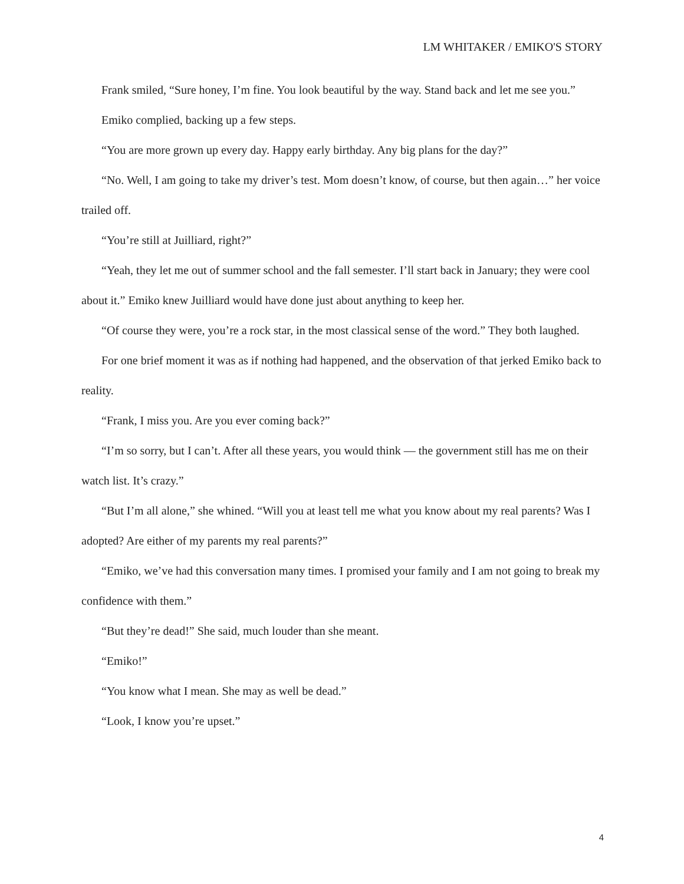LM WHITAKER / EMIKO'S STORY
Frank smiled, “Sure honey, I’m fine. You look beautiful by the way. Stand back and let me see you.”
Emiko complied, backing up a few steps.
“You are more grown up every day. Happy early birthday. Any big plans for the day?”
“No. Well, I am going to take my driver’s test. Mom doesn’t know, of course, but then again…” her voice trailed off.
“You’re still at Juilliard, right?”
“Yeah, they let me out of summer school and the fall semester. I’ll start back in January; they were cool about it.” Emiko knew Juilliard would have done just about anything to keep her.
“Of course they were, you’re a rock star, in the most classical sense of the word.” They both laughed.
For one brief moment it was as if nothing had happened, and the observation of that jerked Emiko back to reality.
“Frank, I miss you. Are you ever coming back?”
“I’m so sorry, but I can’t. After all these years, you would think — the government still has me on their watch list. It’s crazy.”
“But I’m all alone,” she whined. “Will you at least tell me what you know about my real parents? Was I adopted? Are either of my parents my real parents?”
“Emiko, we’ve had this conversation many times. I promised your family and I am not going to break my confidence with them.”
“But they’re dead!” She said, much louder than she meant.
“Emiko!”
“You know what I mean. She may as well be dead.”
“Look, I know you’re upset.”
4